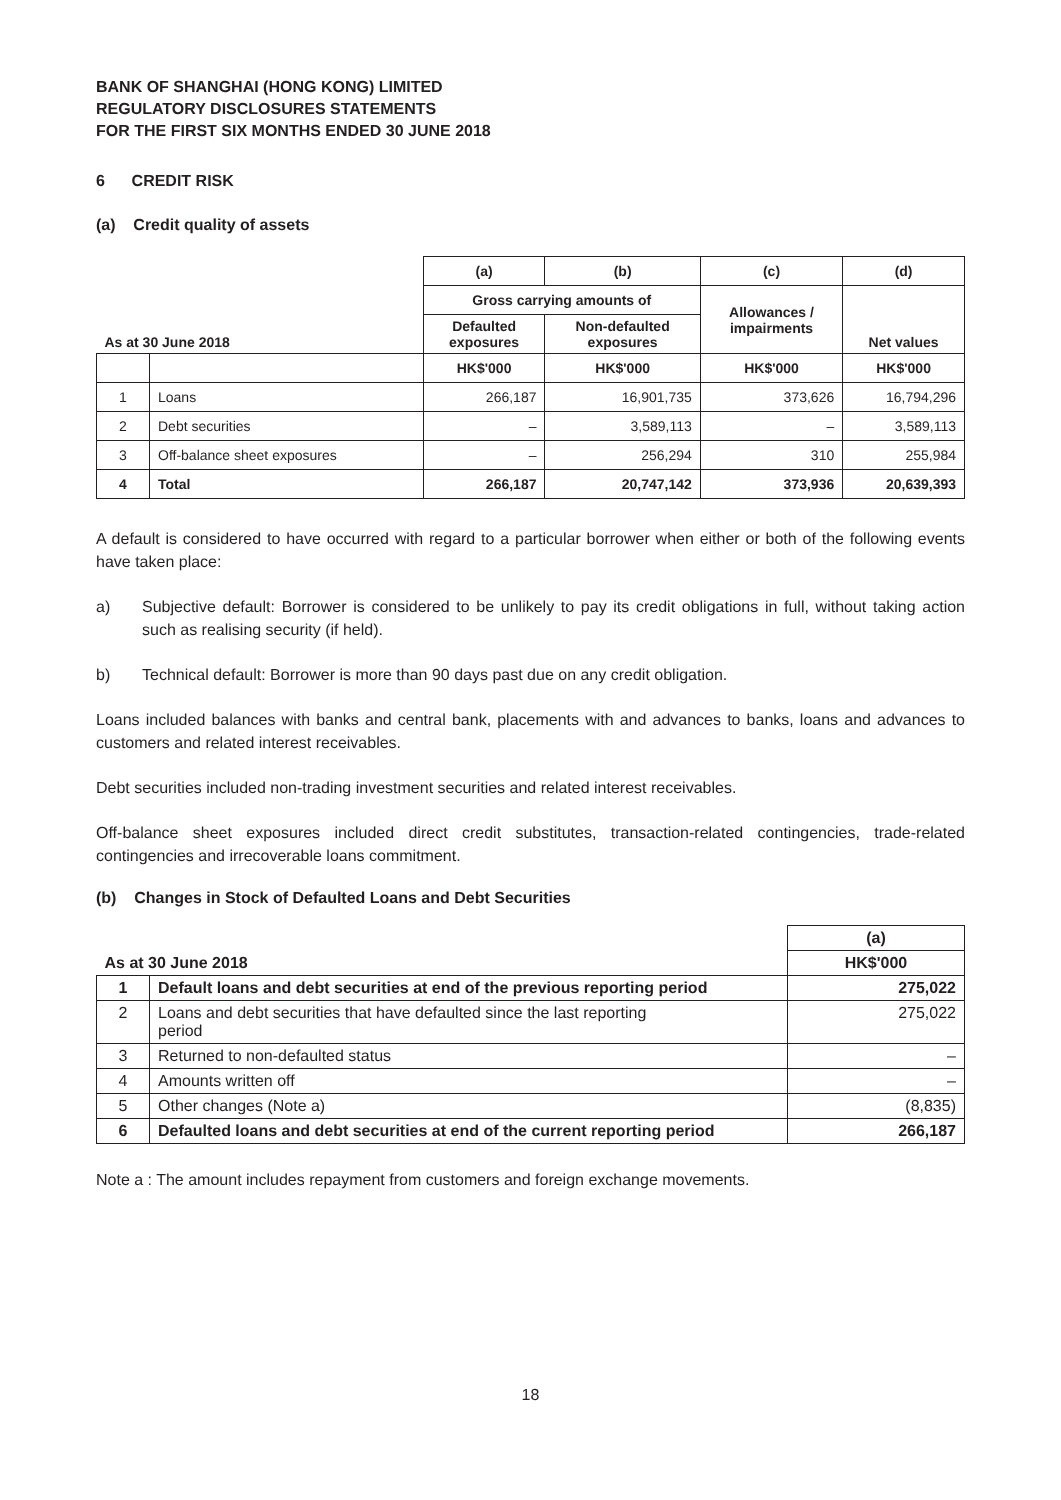BANK OF SHANGHAI (HONG KONG) LIMITED
REGULATORY DISCLOSURES STATEMENTS
FOR THE FIRST SIX MONTHS ENDED 30 JUNE 2018
6 CREDIT RISK
(a) Credit quality of assets
| As at 30 June 2018 | | (a) | (b) | (c) | (d) |
| --- | --- | --- | --- | --- | --- |
| | | Gross carrying amounts of | | Allowances / impairments | Net values |
| | | Defaulted exposures | Non-defaulted exposures | | |
| | | HK$'000 | HK$'000 | HK$'000 | HK$'000 |
| 1 | Loans | 266,187 | 16,901,735 | 373,626 | 16,794,296 |
| 2 | Debt securities | – | 3,589,113 | – | 3,589,113 |
| 3 | Off-balance sheet exposures | – | 256,294 | 310 | 255,984 |
| 4 | Total | 266,187 | 20,747,142 | 373,936 | 20,639,393 |
A default is considered to have occurred with regard to a particular borrower when either or both of the following events have taken place:
a) Subjective default: Borrower is considered to be unlikely to pay its credit obligations in full, without taking action such as realising security (if held).
b) Technical default: Borrower is more than 90 days past due on any credit obligation.
Loans included balances with banks and central bank, placements with and advances to banks, loans and advances to customers and related interest receivables.
Debt securities included non-trading investment securities and related interest receivables.
Off-balance sheet exposures included direct credit substitutes, transaction-related contingencies, trade-related contingencies and irrecoverable loans commitment.
(b) Changes in Stock of Defaulted Loans and Debt Securities
| | | (a) |
| --- | --- | --- |
| As at 30 June 2018 | | HK$'000 |
| 1 | Default loans and debt securities at end of the previous reporting period | 275,022 |
| 2 | Loans and debt securities that have defaulted since the last reporting period | 275,022 |
| 3 | Returned to non-defaulted status | – |
| 4 | Amounts written off | – |
| 5 | Other changes (Note a) | (8,835) |
| 6 | Defaulted loans and debt securities at end of the current reporting period | 266,187 |
Note a : The amount includes repayment from customers and foreign exchange movements.
18